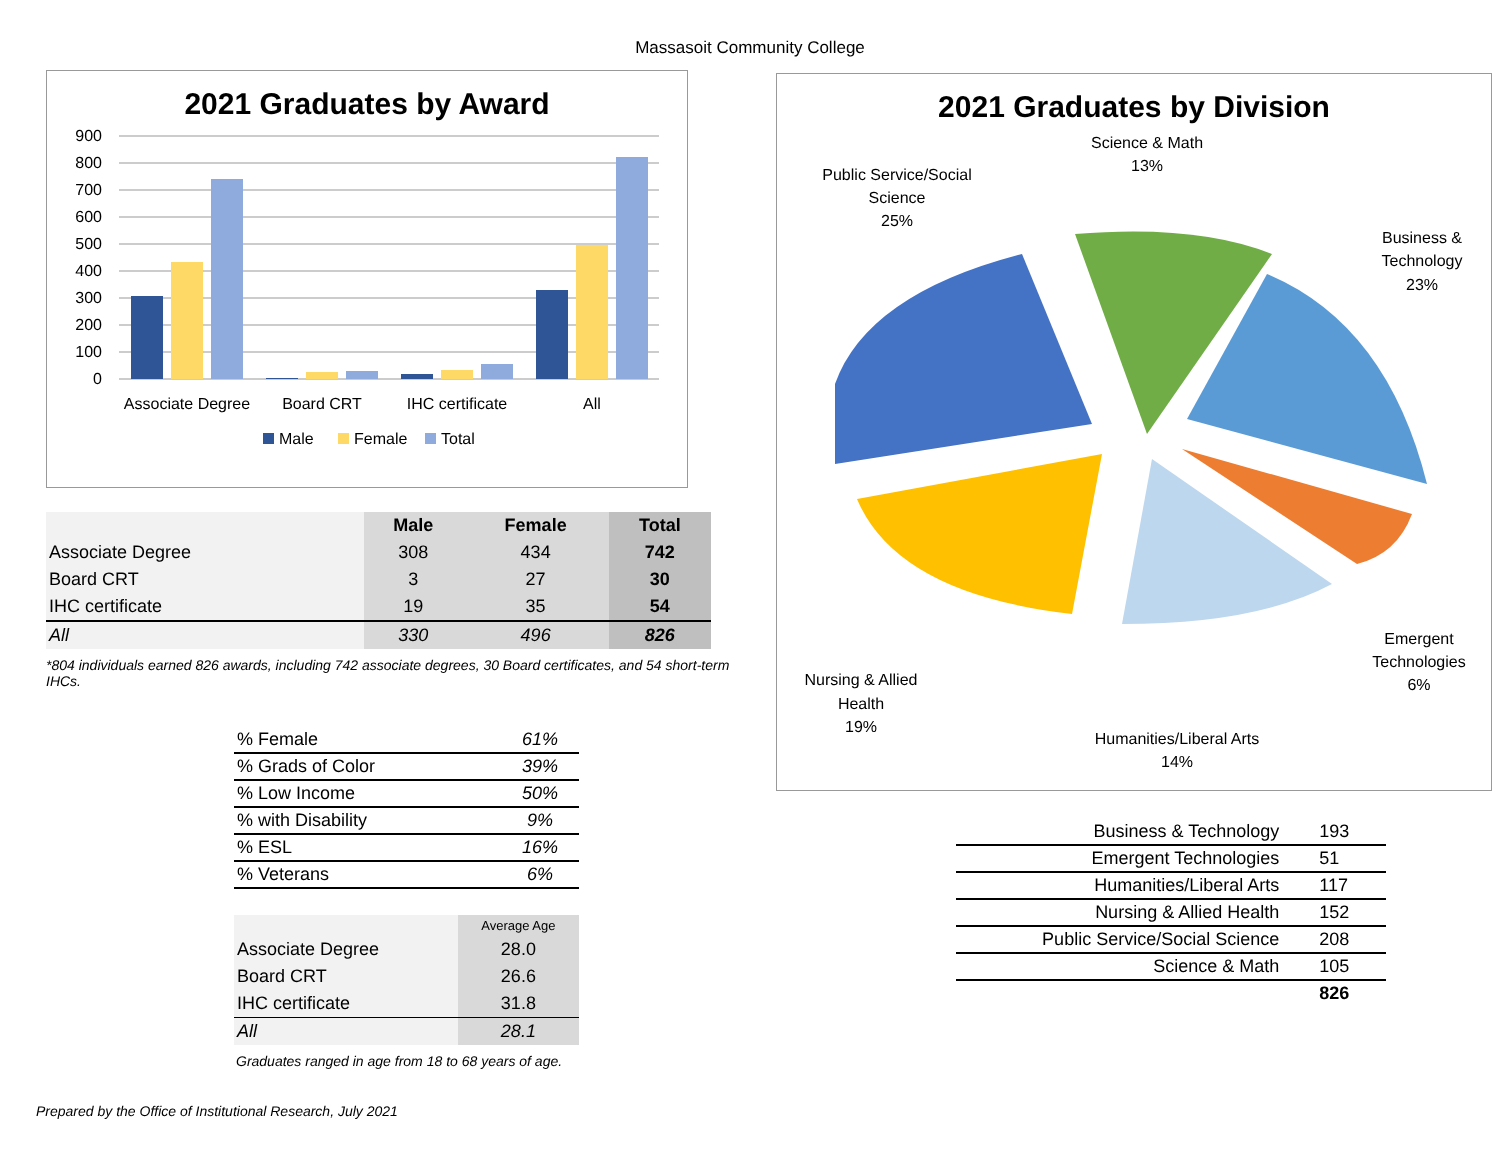Massasoit Community College
2021 Graduates by Award
900
800
700
600
500
400
300
200
100
0
Associate Degree
Board CRT
IHC certificate
All
Male
Female
Total
| | Male | Female | Total |
| Associate Degree | 308 | 434 | 742 |
| Board CRT | 3 | 27 | 30 |
| IHC certificate | 19 | 35 | 54 |
| All | 330 | 496 | 826 |
*804 individuals earned 826 awards, including 742 associate degrees, 30 Board certificates, and 54 short-term IHCs.
| % Female | 61% |
| % Grads of Color | 39% |
| % Low Income | 50% |
| % with Disability | 9% |
| % ESL | 16% |
| % Veterans | 6% |
| | Average Age |
| Associate Degree | 28.0 |
| Board CRT | 26.6 |
| IHC certificate | 31.8 |
| All | 28.1 |
Graduates ranged in age from 18 to 68 years of age.
Prepared by the Office of Institutional Research, July 2021
2021 Graduates by Division
Public Service/Social
Science
25%
Science & Math
13%
Business &
Technology
23%
Emergent
Technologies
6%
Humanities/Liberal Arts
14%
Nursing & Allied
Health
19%
| Business & Technology | 193 |
| Emergent Technologies | 51 |
| Humanities/Liberal Arts | 117 |
| Nursing & Allied Health | 152 |
| Public Service/Social Science | 208 |
| Science & Math | 105 |
| | 826 |